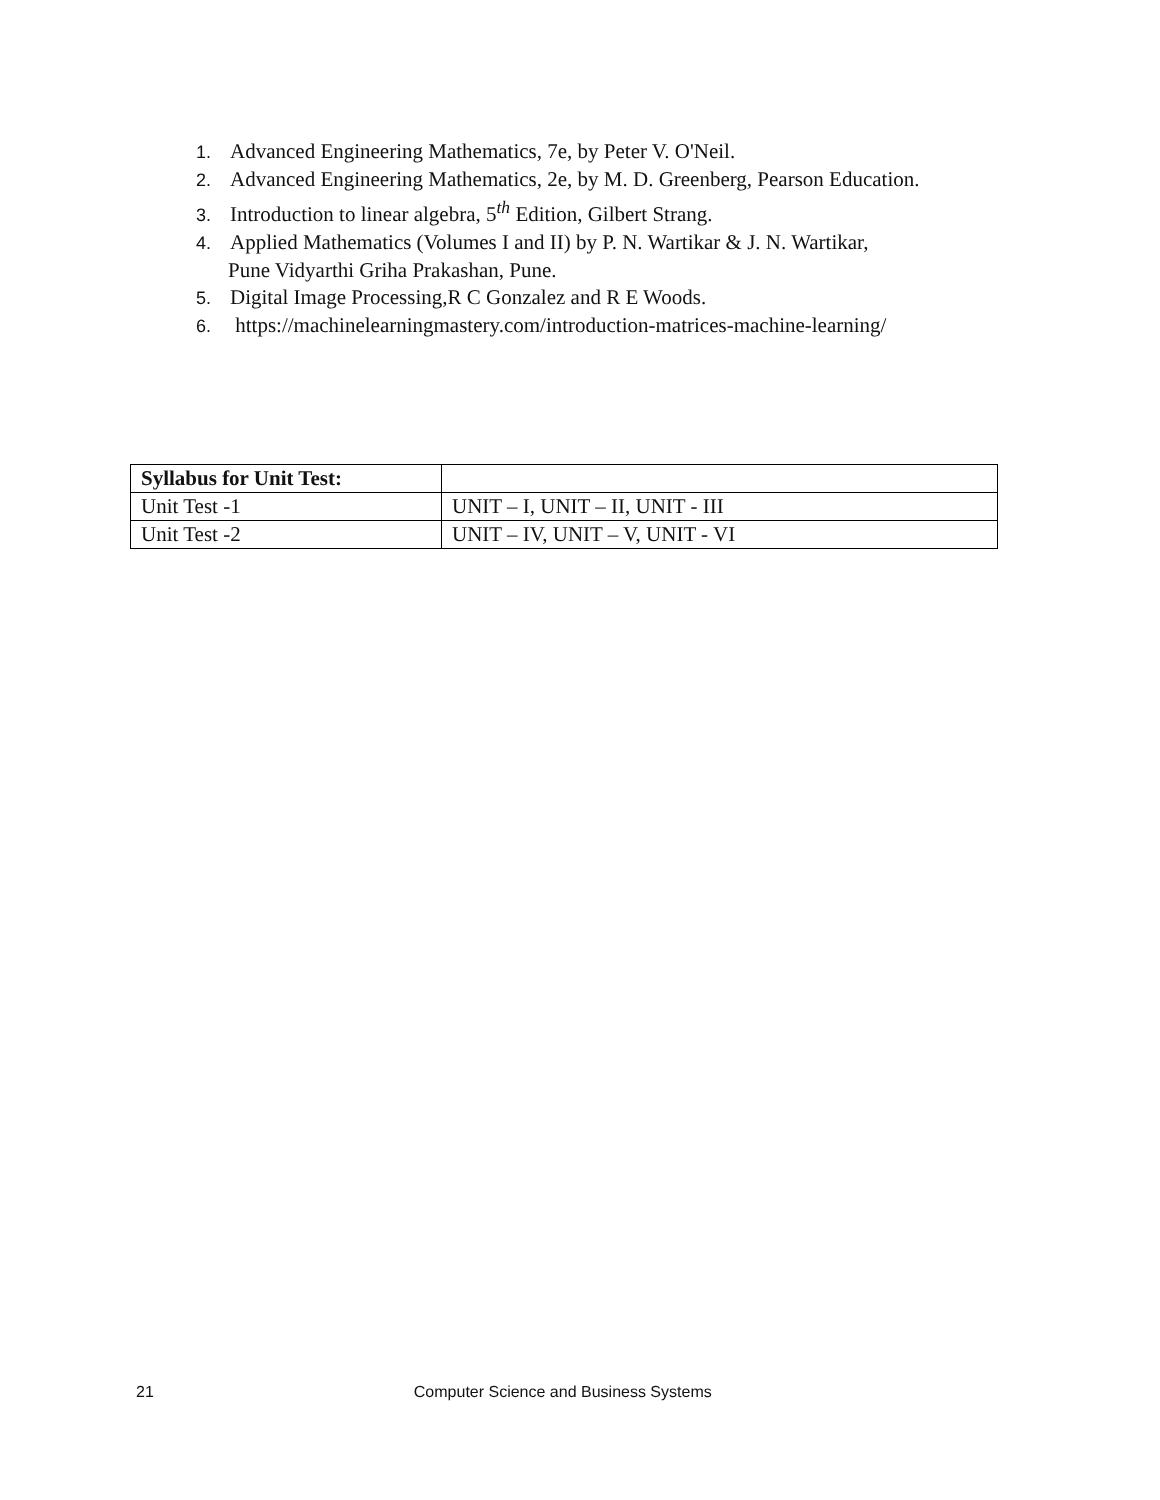1. Advanced Engineering Mathematics, 7e, by Peter V. O'Neil.
2. Advanced Engineering Mathematics, 2e, by M. D. Greenberg, Pearson Education.
3. Introduction to linear algebra, 5<sup>th</sup> Edition, Gilbert Strang.
4. Applied Mathematics (Volumes I and II) by P. N. Wartikar & J. N. Wartikar,
Pune Vidyarthi Griha Prakashan, Pune.
5. Digital Image Processing,R C Gonzalez and R E Woods.
6. https://machinelearningmastery.com/introduction-matrices-machine-learning/
| Syllabus for Unit Test: | |
| --- | --- |
| Unit Test -1 | UNIT – I, UNIT – II, UNIT - III |
| Unit Test -2 | UNIT – IV, UNIT – V, UNIT - VI |
21 Computer Science and Business Systems